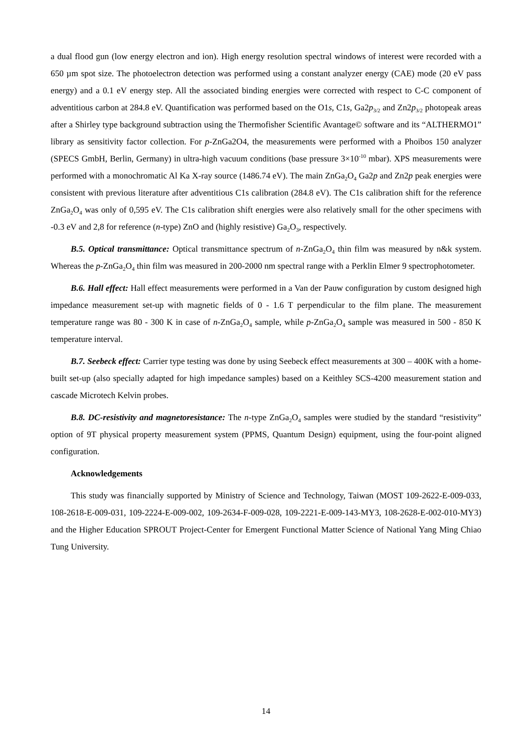a dual flood gun (low energy electron and ion). High energy resolution spectral windows of interest were recorded with a 650 µm spot size. The photoelectron detection was performed using a constant analyzer energy (CAE) mode (20 eV pass energy) and a 0.1 eV energy step. All the associated binding energies were corrected with respect to C-C component of adventitious carbon at 284.8 eV. Quantification was performed based on the O1s, C1s, Ga2p<sub>3/2</sub> and Zn2p<sub>3/2</sub> photopeak areas after a Shirley type background subtraction using the Thermofisher Scientific Avantage© software and its “ALTHERMO1” library as sensitivity factor collection. For p-ZnGa2O4, the measurements were performed with a Phoibos 150 analyzer (SPECS GmbH, Berlin, Germany) in ultra-high vacuum conditions (base pressure 3×10<sup>-10</sup> mbar). XPS measurements were performed with a monochromatic Al Ka X-ray source (1486.74 eV). The main ZnGa<sub>2</sub>O<sub>4</sub> Ga2p and Zn2p peak energies were consistent with previous literature after adventitious C1s calibration (284.8 eV). The C1s calibration shift for the reference ZnGa<sub>2</sub>O<sub>4</sub> was only of 0,595 eV. The C1s calibration shift energies were also relatively small for the other specimens with -0.3 eV and 2,8 for reference (n-type) ZnO and (highly resistive) Ga<sub>2</sub>O<sub>3</sub>, respectively.
B.5. Optical transmittance: Optical transmittance spectrum of n-ZnGa<sub>2</sub>O<sub>4</sub> thin film was measured by n&k system. Whereas the p-ZnGa<sub>2</sub>O<sub>4</sub> thin film was measured in 200-2000 nm spectral range with a Perklin Elmer 9 spectrophotometer.
B.6. Hall effect: Hall effect measurements were performed in a Van der Pauw configuration by custom designed high impedance measurement set-up with magnetic fields of 0 - 1.6 T perpendicular to the film plane. The measurement temperature range was 80 - 300 K in case of n-ZnGa<sub>2</sub>O<sub>4</sub> sample, while p-ZnGa<sub>2</sub>O<sub>4</sub> sample was measured in 500 - 850 K temperature interval.
B.7. Seebeck effect: Carrier type testing was done by using Seebeck effect measurements at 300 – 400K with a home-built set-up (also specially adapted for high impedance samples) based on a Keithley SCS-4200 measurement station and cascade Microtech Kelvin probes.
B.8. DC-resistivity and magnetoresistance: The n-type ZnGa<sub>2</sub>O<sub>4</sub> samples were studied by the standard “resistivity” option of 9T physical property measurement system (PPMS, Quantum Design) equipment, using the four-point aligned configuration.
Acknowledgements
This study was financially supported by Ministry of Science and Technology, Taiwan (MOST 109-2622-E-009-033, 108-2618-E-009-031, 109-2224-E-009-002, 109-2634-F-009-028, 109-2221-E-009-143-MY3, 108-2628-E-002-010-MY3) and the Higher Education SPROUT Project-Center for Emergent Functional Matter Science of National Yang Ming Chiao Tung University.
14